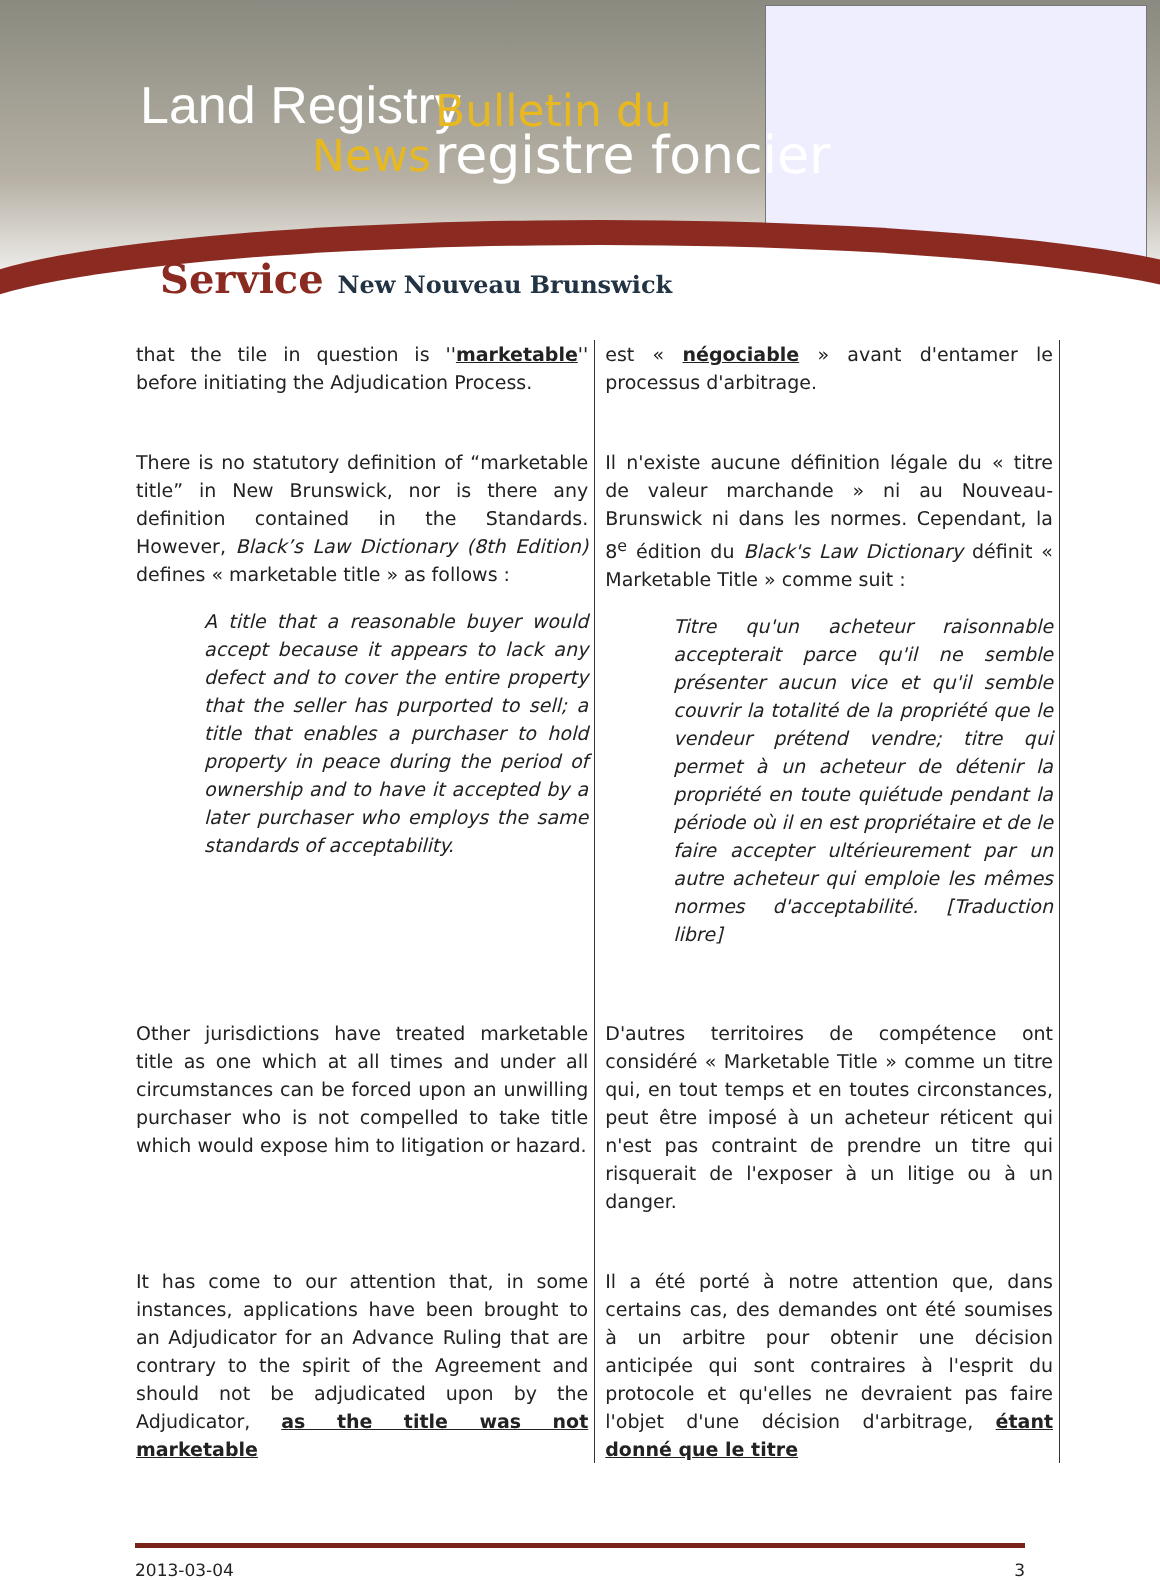Land Registry
News
Bulletin du
registre foncier
Service New Nouveau Brunswick
| that the tile in question is '' marketable '' before initiating the Adjudication Process. | est « négociable » avant d'entamer le processus d'arbitrage. |
| There is no statutory definition of “marketable title” in New Brunswick, nor is there any definition contained in the Standards. However, Black’s Law Dictionary (8th Edition) defines « marketable title » as follows : A title that a reasonable buyer would accept because it appears to lack any defect and to cover the entire property that the seller has purported to sell; a title that enables a purchaser to hold property in peace during the period of ownership and to have it accepted by a later purchaser who employs the same standards of acceptability. | Il n'existe aucune définition légale du « titre de valeur marchande » ni au Nouveau-Brunswick ni dans les normes. Cependant, la 8<sup>e</sup> édition du Black's Law Dictionary définit « Marketable Title » comme suit : Titre qu'un acheteur raisonnable accepterait parce qu'il ne semble présenter aucun vice et qu'il semble couvrir la totalité de la propriété que le vendeur prétend vendre; titre qui permet à un acheteur de détenir la propriété en toute quiétude pendant la période où il en est propriétaire et de le faire accepter ultérieurement par un autre acheteur qui emploie les mêmes normes d'acceptabilité. [Traduction libre] |
| Other jurisdictions have treated marketable title as one which at all times and under all circumstances can be forced upon an unwilling purchaser who is not compelled to take title which would expose him to litigation or hazard. | D'autres territoires de compétence ont considéré « Marketable Title » comme un titre qui, en tout temps et en toutes circonstances, peut être imposé à un acheteur réticent qui n'est pas contraint de prendre un titre qui risquerait de l'exposer à un litige ou à un danger. |
| It has come to our attention that, in some instances, applications have been brought to an Adjudicator for an Advance Ruling that are contrary to the spirit of the Agreement and should not be adjudicated upon by the Adjudicator, as the title was not marketable | Il a été porté à notre attention que, dans certains cas, des demandes ont été soumises à un arbitre pour obtenir une décision anticipée qui sont contraires à l'esprit du protocole et qu'elles ne devraient pas faire l'objet d'une décision d'arbitrage, étant donné que le titre |
2013-03-04 3